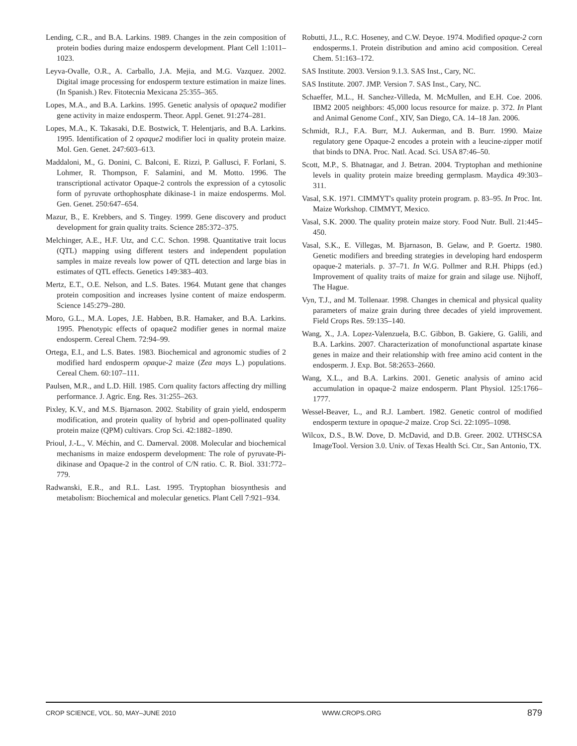Lending, C.R., and B.A. Larkins. 1989. Changes in the zein composition of protein bodies during maize endosperm development. Plant Cell 1:1011–1023.
Leyva-Ovalle, O.R., A. Carballo, J.A. Mejia, and M.G. Vazquez. 2002. Digital image processing for endosperm texture estimation in maize lines. (In Spanish.) Rev. Fitotecnia Mexicana 25:355–365.
Lopes, M.A., and B.A. Larkins. 1995. Genetic analysis of opaque2 modifier gene activity in maize endosperm. Theor. Appl. Genet. 91:274–281.
Lopes, M.A., K. Takasaki, D.E. Bostwick, T. Helentjaris, and B.A. Larkins. 1995. Identification of 2 opaque2 modifier loci in quality protein maize. Mol. Gen. Genet. 247:603–613.
Maddaloni, M., G. Donini, C. Balconi, E. Rizzi, P. Gallusci, F. Forlani, S. Lohmer, R. Thompson, F. Salamini, and M. Motto. 1996. The transcriptional activator Opaque-2 controls the expression of a cytosolic form of pyruvate orthophosphate dikinase-1 in maize endosperms. Mol. Gen. Genet. 250:647–654.
Mazur, B., E. Krebbers, and S. Tingey. 1999. Gene discovery and product development for grain quality traits. Science 285:372–375.
Melchinger, A.E., H.F. Utz, and C.C. Schon. 1998. Quantitative trait locus (QTL) mapping using different testers and independent population samples in maize reveals low power of QTL detection and large bias in estimates of QTL effects. Genetics 149:383–403.
Mertz, E.T., O.E. Nelson, and L.S. Bates. 1964. Mutant gene that changes protein composition and increases lysine content of maize endosperm. Science 145:279–280.
Moro, G.L., M.A. Lopes, J.E. Habben, B.R. Hamaker, and B.A. Larkins. 1995. Phenotypic effects of opaque2 modifier genes in normal maize endosperm. Cereal Chem. 72:94–99.
Ortega, E.I., and L.S. Bates. 1983. Biochemical and agronomic studies of 2 modified hard endosperm opaque-2 maize (Zea mays L.) populations. Cereal Chem. 60:107–111.
Paulsen, M.R., and L.D. Hill. 1985. Corn quality factors affecting dry milling performance. J. Agric. Eng. Res. 31:255–263.
Pixley, K.V., and M.S. Bjarnason. 2002. Stability of grain yield, endosperm modification, and protein quality of hybrid and open-pollinated quality protein maize (QPM) cultivars. Crop Sci. 42:1882–1890.
Prioul, J.-L., V. Méchin, and C. Damerval. 2008. Molecular and biochemical mechanisms in maize endosperm development: The role of pyruvate-Pi-dikinase and Opaque-2 in the control of C/N ratio. C. R. Biol. 331:772–779.
Radwanski, E.R., and R.L. Last. 1995. Tryptophan biosynthesis and metabolism: Biochemical and molecular genetics. Plant Cell 7:921–934.
Robutti, J.L., R.C. Hoseney, and C.W. Deyoe. 1974. Modified opaque-2 corn endosperms.1. Protein distribution and amino acid composition. Cereal Chem. 51:163–172.
SAS Institute. 2003. Version 9.1.3. SAS Inst., Cary, NC.
SAS Institute. 2007. JMP. Version 7. SAS Inst., Cary, NC.
Schaeffer, M.L., H. Sanchez-Villeda, M. McMullen, and E.H. Coe. 2006. IBM2 2005 neighbors: 45,000 locus resource for maize. p. 372. In Plant and Animal Genome Conf., XIV, San Diego, CA. 14–18 Jan. 2006.
Schmidt, R.J., F.A. Burr, M.J. Aukerman, and B. Burr. 1990. Maize regulatory gene Opaque-2 encodes a protein with a leucine-zipper motif that binds to DNA. Proc. Natl. Acad. Sci. USA 87:46–50.
Scott, M.P., S. Bhatnagar, and J. Betran. 2004. Tryptophan and methionine levels in quality protein maize breeding germplasm. Maydica 49:303–311.
Vasal, S.K. 1971. CIMMYT's quality protein program. p. 83–95. In Proc. Int. Maize Workshop. CIMMYT, Mexico.
Vasal, S.K. 2000. The quality protein maize story. Food Nutr. Bull. 21:445–450.
Vasal, S.K., E. Villegas, M. Bjarnason, B. Gelaw, and P. Goertz. 1980. Genetic modifiers and breeding strategies in developing hard endosperm opaque-2 materials. p. 37–71. In W.G. Pollmer and R.H. Phipps (ed.) Improvement of quality traits of maize for grain and silage use. Nijhoff, The Hague.
Vyn, T.J., and M. Tollenaar. 1998. Changes in chemical and physical quality parameters of maize grain during three decades of yield improvement. Field Crops Res. 59:135–140.
Wang, X., J.A. Lopez-Valenzuela, B.C. Gibbon, B. Gakiere, G. Galili, and B.A. Larkins. 2007. Characterization of monofunctional aspartate kinase genes in maize and their relationship with free amino acid content in the endosperm. J. Exp. Bot. 58:2653–2660.
Wang, X.L., and B.A. Larkins. 2001. Genetic analysis of amino acid accumulation in opaque-2 maize endosperm. Plant Physiol. 125:1766–1777.
Wessel-Beaver, L., and R.J. Lambert. 1982. Genetic control of modified endosperm texture in opaque-2 maize. Crop Sci. 22:1095–1098.
Wilcox, D.S., B.W. Dove, D. McDavid, and D.B. Greer. 2002. UTHSCSA ImageTool. Version 3.0. Univ. of Texas Health Sci. Ctr., San Antonio, TX.
CROP SCIENCE, VOL. 50, MAY–JUNE 2010 WWW.CROPS.ORG 879